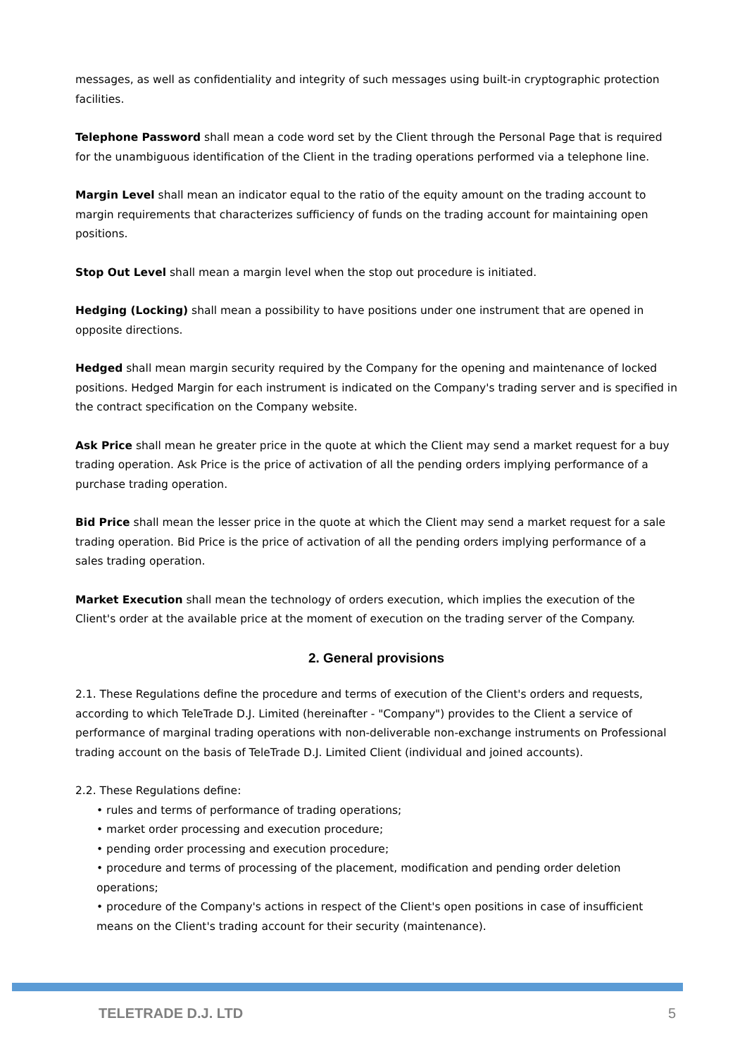messages, as well as confidentiality and integrity of such messages using built-in cryptographic protection facilities.
Telephone Password shall mean a code word set by the Client through the Personal Page that is required for the unambiguous identification of the Client in the trading operations performed via a telephone line.
Margin Level shall mean an indicator equal to the ratio of the equity amount on the trading account to margin requirements that characterizes sufficiency of funds on the trading account for maintaining open positions.
Stop Out Level shall mean a margin level when the stop out procedure is initiated.
Hedging (Locking) shall mean a possibility to have positions under one instrument that are opened in opposite directions.
Hedged shall mean margin security required by the Company for the opening and maintenance of locked positions. Hedged Margin for each instrument is indicated on the Company's trading server and is specified in the contract specification on the Company website.
Ask Price shall mean he greater price in the quote at which the Client may send a market request for a buy trading operation. Ask Price is the price of activation of all the pending orders implying performance of a purchase trading operation.
Bid Price shall mean the lesser price in the quote at which the Client may send a market request for a sale trading operation. Bid Price is the price of activation of all the pending orders implying performance of a sales trading operation.
Market Execution shall mean the technology of orders execution, which implies the execution of the Client's order at the available price at the moment of execution on the trading server of the Company.
2. General provisions
2.1. These Regulations define the procedure and terms of execution of the Client's orders and requests, according to which TeleTrade D.J. Limited (hereinafter - "Company") provides to the Client a service of performance of marginal trading operations with non-deliverable non-exchange instruments on Professional trading account on the basis of TeleTrade D.J. Limited Client (individual and joined accounts).
2.2. These Regulations define:
• rules and terms of performance of trading operations;
• market order processing and execution procedure;
• pending order processing and execution procedure;
• procedure and terms of processing of the placement, modification and pending order deletion operations;
• procedure of the Company's actions in respect of the Client's open positions in case of insufficient means on the Client's trading account for their security (maintenance).
TELETRADE D.J. LTD 5